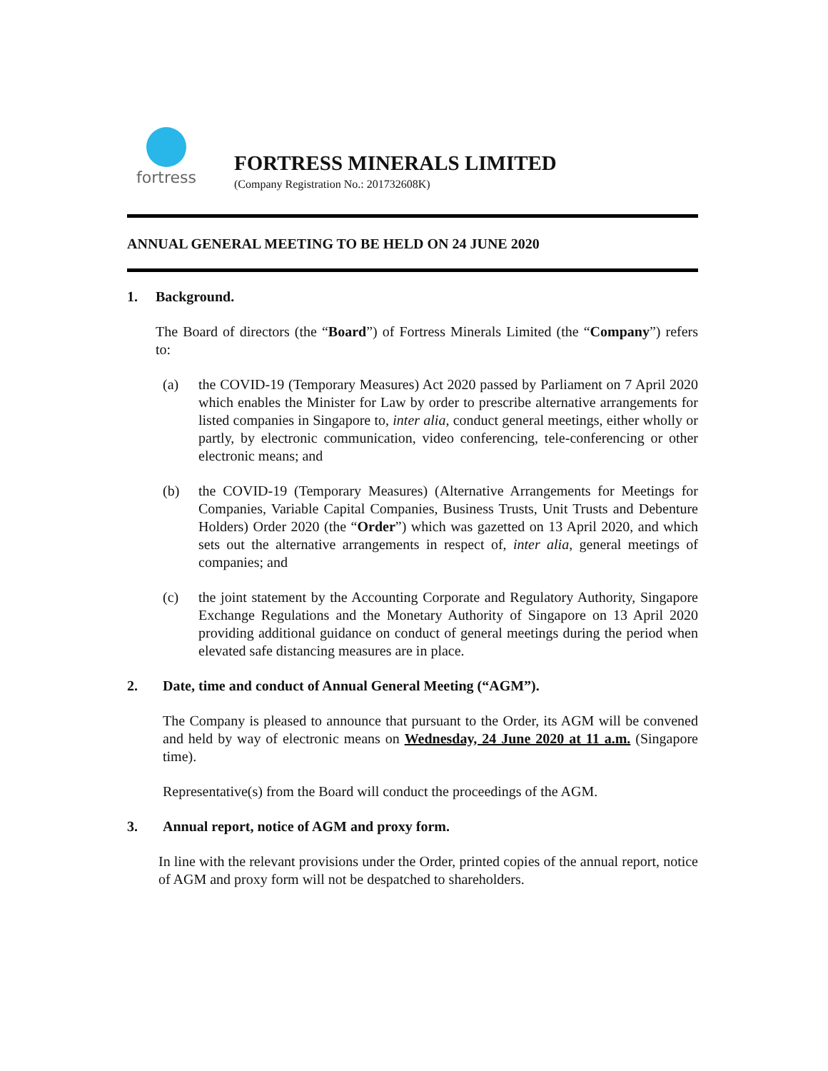fortress
FORTRESS MINERALS LIMITED
(Company Registration No.: 201732608K)
ANNUAL GENERAL MEETING TO BE HELD ON 24 JUNE 2020
1. Background.
The Board of directors (the “Board”) of Fortress Minerals Limited (the “Company”) refers to:
(a) the COVID-19 (Temporary Measures) Act 2020 passed by Parliament on 7 April 2020 which enables the Minister for Law by order to prescribe alternative arrangements for listed companies in Singapore to, inter alia, conduct general meetings, either wholly or partly, by electronic communication, video conferencing, tele-conferencing or other electronic means; and
(b) the COVID-19 (Temporary Measures) (Alternative Arrangements for Meetings for Companies, Variable Capital Companies, Business Trusts, Unit Trusts and Debenture Holders) Order 2020 (the “Order”) which was gazetted on 13 April 2020, and which sets out the alternative arrangements in respect of, inter alia, general meetings of companies; and
(c) the joint statement by the Accounting Corporate and Regulatory Authority, Singapore Exchange Regulations and the Monetary Authority of Singapore on 13 April 2020 providing additional guidance on conduct of general meetings during the period when elevated safe distancing measures are in place.
2. Date, time and conduct of Annual General Meeting (“AGM”).
The Company is pleased to announce that pursuant to the Order, its AGM will be convened and held by way of electronic means on Wednesday, 24 June 2020 at 11 a.m. (Singapore time).
Representative(s) from the Board will conduct the proceedings of the AGM.
3. Annual report, notice of AGM and proxy form.
In line with the relevant provisions under the Order, printed copies of the annual report, notice of AGM and proxy form will not be despatched to shareholders.